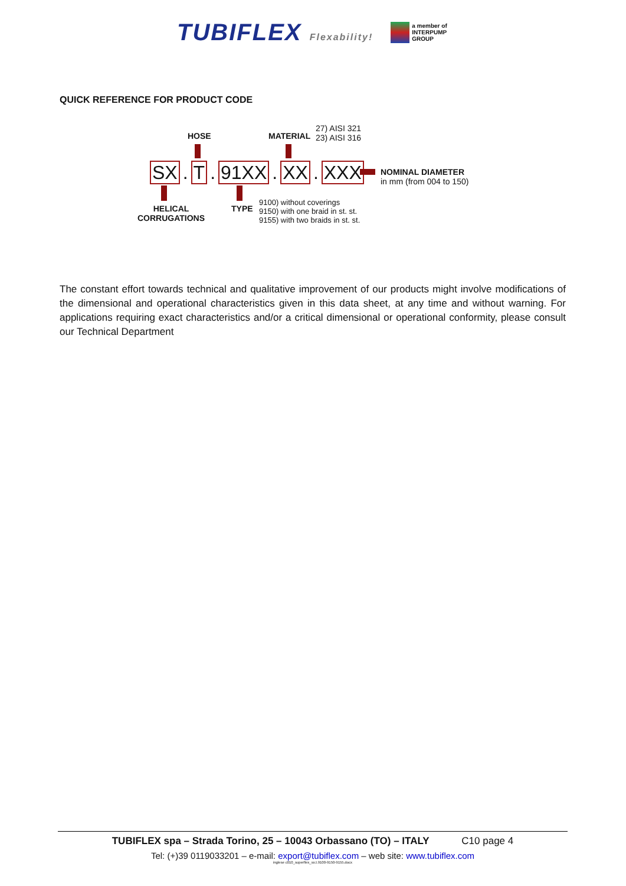TUBIFLEX Flexability!
a member of
INTERPUMP
GROUP
QUICK REFERENCE FOR PRODUCT CODE
HOSE MATERIAL
27) AISI 321
23) AISI 316
SX. T. 91XX. XX. XXX
NOMINAL DIAMETER
in mm (from 004 to 150)
HELICAL
CORRUGATIONS
TYPE
9100) without coverings
9150) with one braid in st. st.
9155) with two braids in st. st.
The constant effort towards technical and qualitative improvement of our products might involve modifications of the dimensional and operational characteristics given in this data sheet, at any time and without warning. For applications requiring exact characteristics and/or a critical dimensional or operational conformity, please consult our Technical Department
TUBIFLEX spa – Strada Torino, 25 – 10043 Orbassano (TO) – ITALY C10 page 4
Tel: (+)39 0119033201 – e-mail: export@tubiflex.com – web site: www.tubiflex.com
inglese c010_superflex_sx.t.9100-9150-9155.docx